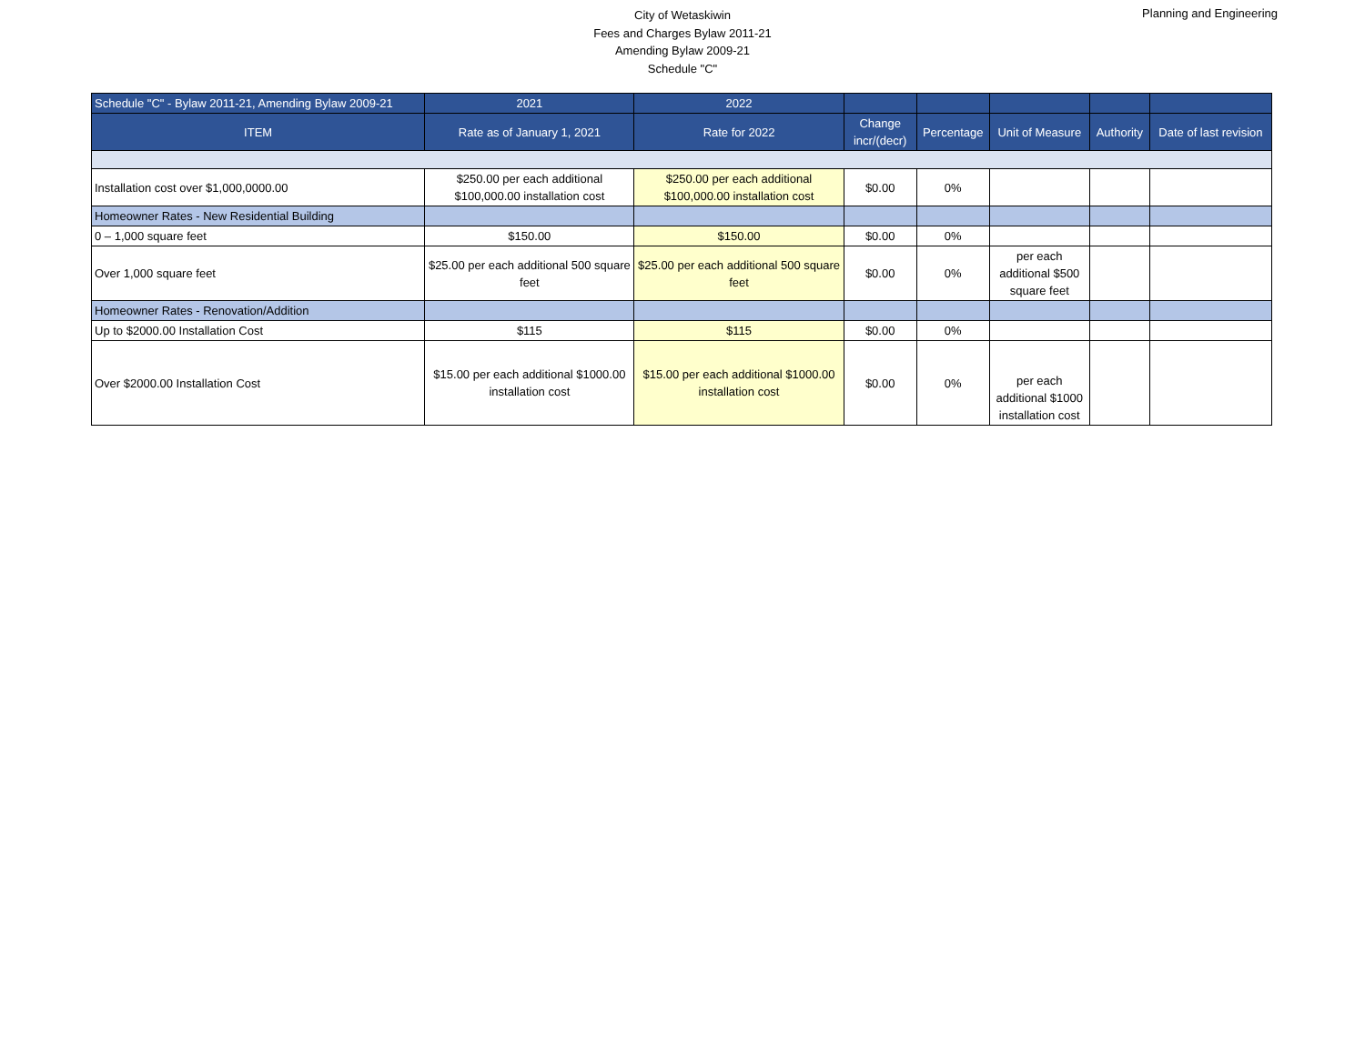City of Wetaskiwin
Fees and Charges Bylaw 2011-21
Amending Bylaw 2009-21
Schedule "C"
Planning and Engineering
| Schedule "C" - Bylaw 2011-21, Amending Bylaw 2009-21 | 2021 | 2022 | | | | | |
| --- | --- | --- | --- | --- | --- | --- | --- |
| ITEM | Rate as of January 1, 2021 | Rate for 2022 | Change incr/(decr) | Percentage | Unit of Measure | Authority | Date of last revision |
| Installation cost over $1,000,0000.00 | $250.00 per each additional $100,000.00 installation cost | $250.00 per each additional $100,000.00 installation cost | $0.00 | 0% | | | |
| Homeowner Rates - New Residential Building | | | | | | | |
| 0 – 1,000 square feet | $150.00 | $150.00 | $0.00 | 0% | | | |
| Over 1,000 square feet | $25.00 per each additional 500 square feet | $25.00 per each additional 500 square feet | $0.00 | 0% | per each additional $500 square feet | | |
| Homeowner Rates - Renovation/Addition | | | | | | | |
| Up to $2000.00 Installation Cost | $115 | $115 | $0.00 | 0% | | | |
| Over $2000.00 Installation Cost | $15.00 per each additional $1000.00 installation cost | $15.00 per each additional $1000.00 installation cost | $0.00 | 0% | per each additional $1000 installation cost | | |